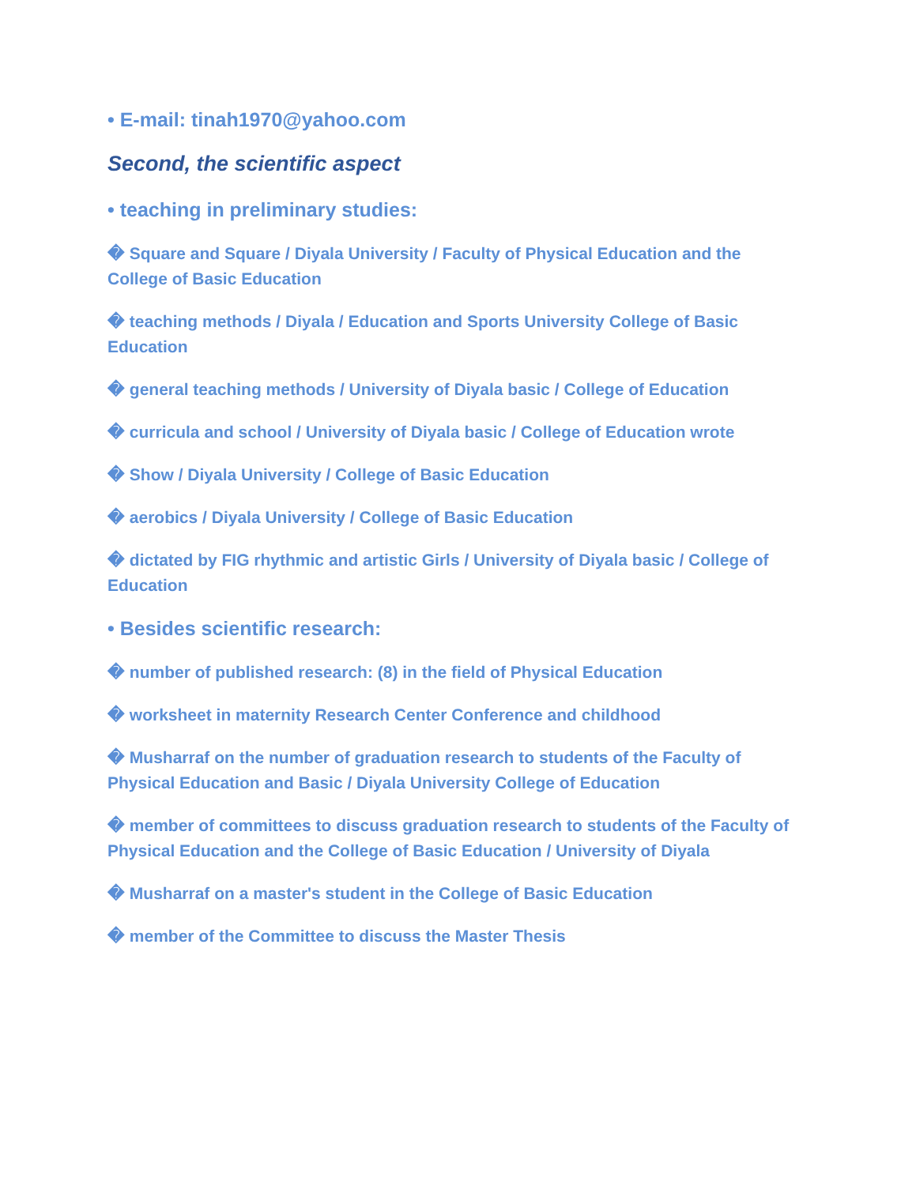• E-mail: tinah1970@yahoo.com
Second, the scientific aspect
• teaching in preliminary studies:
� Square and Square / Diyala University / Faculty of Physical Education and the College of Basic Education
� teaching methods / Diyala / Education and Sports University College of Basic Education
� general teaching methods / University of Diyala basic / College of Education
� curricula and school / University of Diyala basic / College of Education wrote
� Show / Diyala University / College of Basic Education
� aerobics / Diyala University / College of Basic Education
� dictated by FIG rhythmic and artistic Girls / University of Diyala basic / College of Education
• Besides scientific research:
� number of published research: (8) in the field of Physical Education
� worksheet in maternity Research Center Conference and childhood
� Musharraf on the number of graduation research to students of the Faculty of Physical Education and Basic / Diyala University College of Education
� member of committees to discuss graduation research to students of the Faculty of Physical Education and the College of Basic Education / University of Diyala
� Musharraf on a master's student in the College of Basic Education
� member of the Committee to discuss the Master Thesis